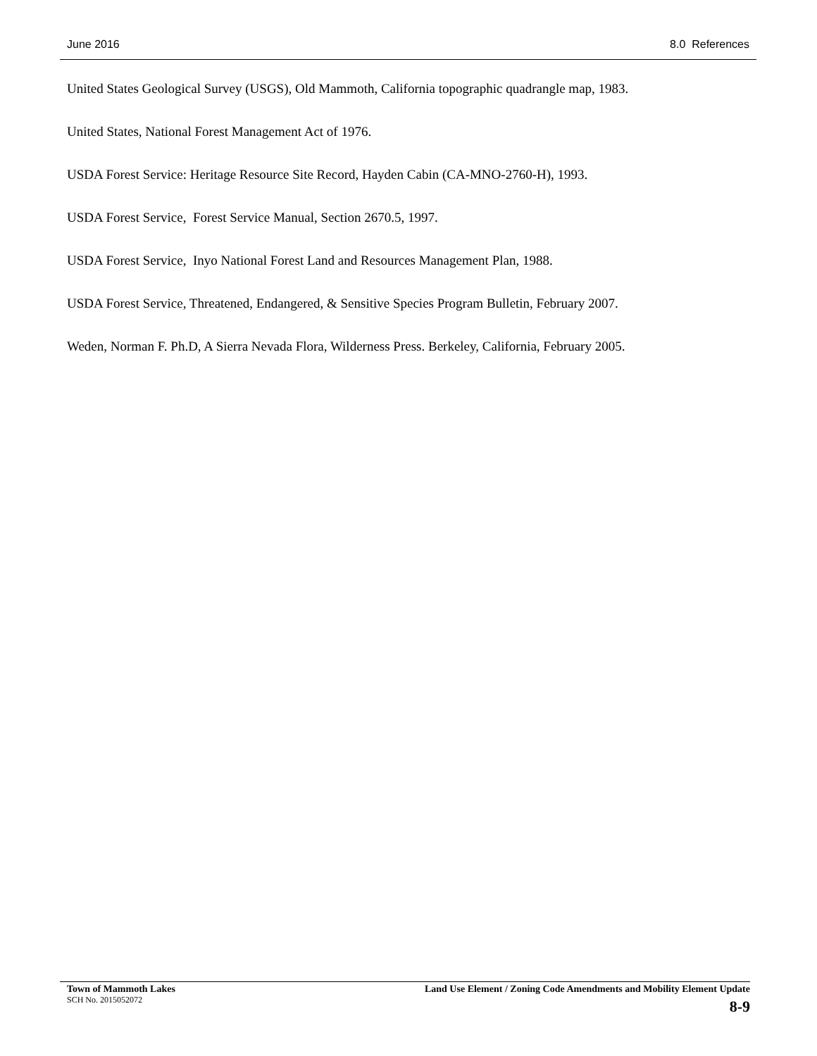June 2016 8.0 References
United States Geological Survey (USGS), Old Mammoth, California topographic quadrangle map, 1983.
United States, National Forest Management Act of 1976.
USDA Forest Service: Heritage Resource Site Record, Hayden Cabin (CA-MNO-2760-H), 1993.
USDA Forest Service, Forest Service Manual, Section 2670.5, 1997.
USDA Forest Service, Inyo National Forest Land and Resources Management Plan, 1988.
USDA Forest Service, Threatened, Endangered, & Sensitive Species Program Bulletin, February 2007.
Weden, Norman F. Ph.D, A Sierra Nevada Flora, Wilderness Press. Berkeley, California, February 2005.
Town of Mammoth Lakes
SCH No. 2015052072
Land Use Element / Zoning Code Amendments and Mobility Element Update
8-9